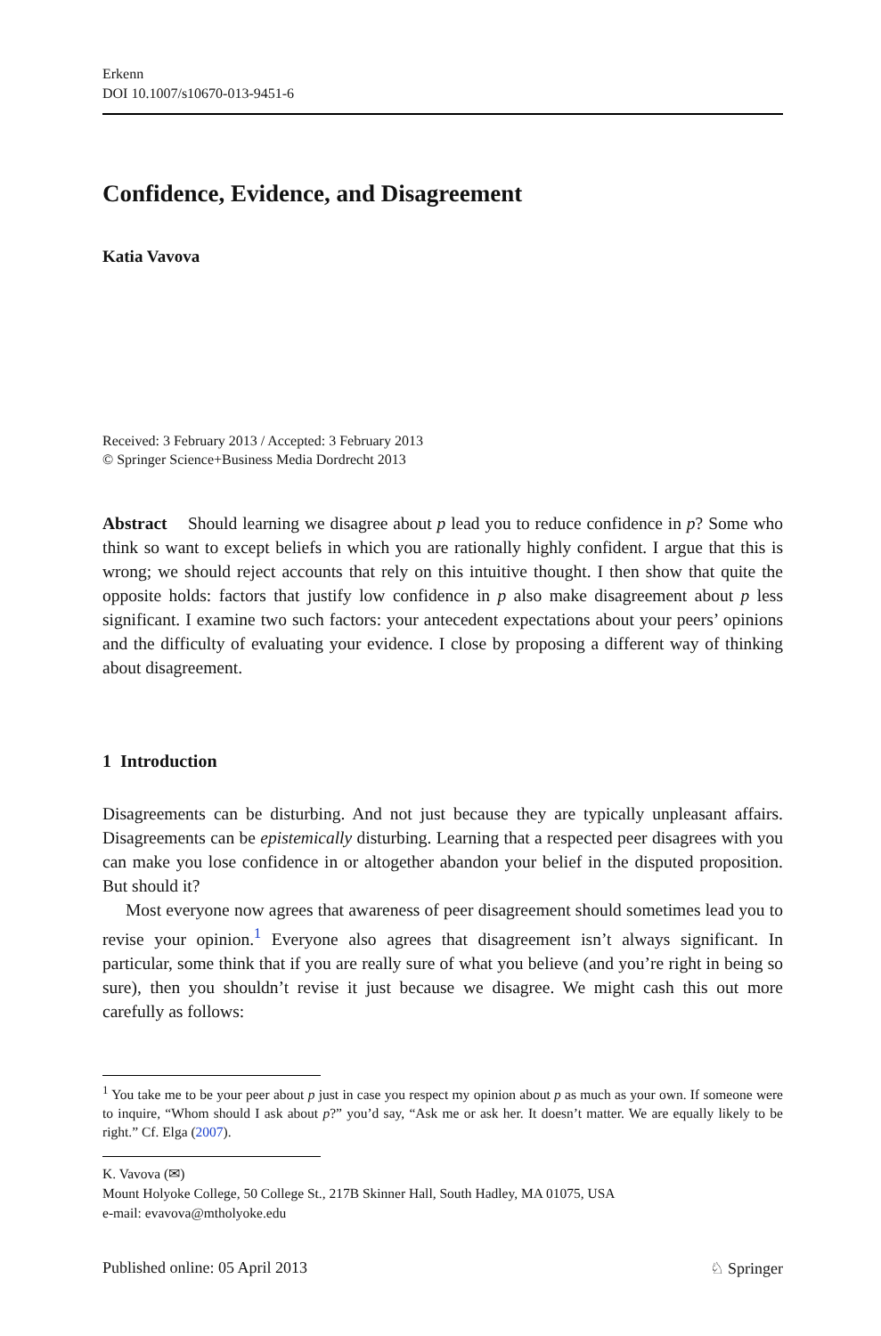Erkenn
DOI 10.1007/s10670-013-9451-6
Confidence, Evidence, and Disagreement
Katia Vavova
Received: 3 February 2013 / Accepted: 3 February 2013
© Springer Science+Business Media Dordrecht 2013
Abstract Should learning we disagree about p lead you to reduce confidence in p? Some who think so want to except beliefs in which you are rationally highly confident. I argue that this is wrong; we should reject accounts that rely on this intuitive thought. I then show that quite the opposite holds: factors that justify low confidence in p also make disagreement about p less significant. I examine two such factors: your antecedent expectations about your peers’ opinions and the difficulty of evaluating your evidence. I close by proposing a different way of thinking about disagreement.
1 Introduction
Disagreements can be disturbing. And not just because they are typically unpleasant affairs. Disagreements can be epistemically disturbing. Learning that a respected peer disagrees with you can make you lose confidence in or altogether abandon your belief in the disputed proposition. But should it?
Most everyone now agrees that awareness of peer disagreement should sometimes lead you to revise your opinion.<sup>1</sup> Everyone also agrees that disagreement isn’t always significant. In particular, some think that if you are really sure of what you believe (and you’re right in being so sure), then you shouldn’t revise it just because we disagree. We might cash this out more carefully as follows:
<sup>1</sup> You take me to be your peer about p just in case you respect my opinion about p as much as your own. If someone were to inquire, “Whom should I ask about p?” you’d say, “Ask me or ask her. It doesn’t matter. We are equally likely to be right.” Cf. Elga (2007).
K. Vavova (✉)
Mount Holyoke College, 50 College St., 217B Skinner Hall, South Hadley, MA 01075, USA
e-mail: evavova@mtholyoke.edu
Published online: 05 April 2013 ♘ Springer